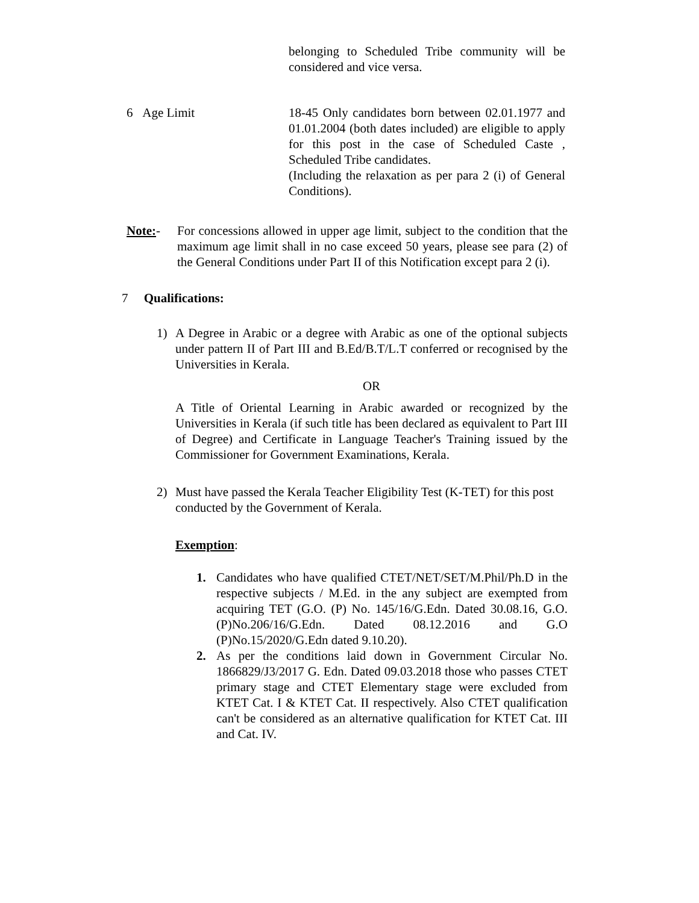belonging to Scheduled Tribe community will be considered and vice versa.
6 Age Limit 18-45 Only candidates born between 02.01.1977 and 01.01.2004 (both dates included) are eligible to apply for this post in the case of Scheduled Caste , Scheduled Tribe candidates.
(Including the relaxation as per para 2 (i) of General Conditions).
Note:- For concessions allowed in upper age limit, subject to the condition that the maximum age limit shall in no case exceed 50 years, please see para (2) of the General Conditions under Part II of this Notification except para 2 (i).
7 Qualifications:
1) A Degree in Arabic or a degree with Arabic as one of the optional subjects under pattern II of Part III and B.Ed/B.T/L.T conferred or recognised by the Universities in Kerala.
OR
A Title of Oriental Learning in Arabic awarded or recognized by the Universities in Kerala (if such title has been declared as equivalent to Part III of Degree) and Certificate in Language Teacher's Training issued by the Commissioner for Government Examinations, Kerala.
2) Must have passed the Kerala Teacher Eligibility Test (K-TET) for this post conducted by the Government of Kerala.
Exemption:
1. Candidates who have qualified CTET/NET/SET/M.Phil/Ph.D in the respective subjects / M.Ed. in the any subject are exempted from acquiring TET (G.O. (P) No. 145/16/G.Edn. Dated 30.08.16, G.O.(P)No.206/16/G.Edn. Dated 08.12.2016 and G.O (P)No.15/2020/G.Edn dated 9.10.20).
2. As per the conditions laid down in Government Circular No. 1866829/J3/2017 G. Edn. Dated 09.03.2018 those who passes CTET primary stage and CTET Elementary stage were excluded from KTET Cat. I & KTET Cat. II respectively. Also CTET qualification can't be considered as an alternative qualification for KTET Cat. III and Cat. IV.